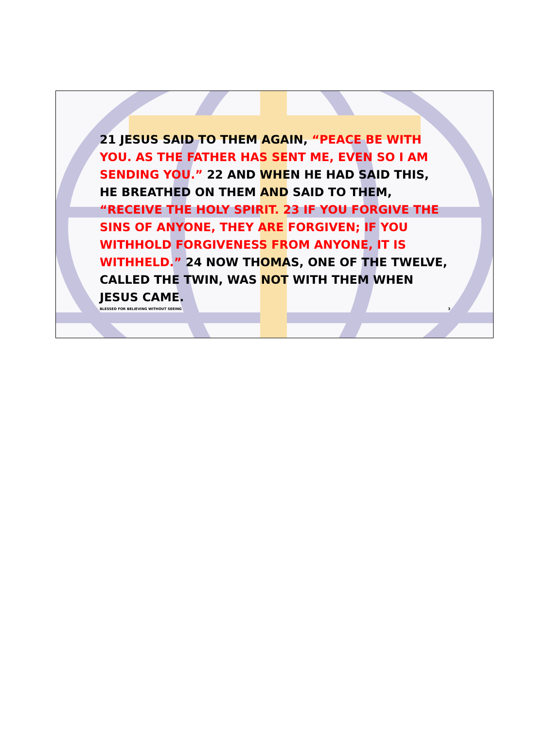21 JESUS SAID TO THEM AGAIN, “PEACE BE WITH YOU. AS THE FATHER HAS SENT ME, EVEN SO I AM SENDING YOU.” 22 AND WHEN HE HAD SAID THIS, HE BREATHED ON THEM AND SAID TO THEM, “RECEIVE THE HOLY SPIRIT. 23 IF YOU FORGIVE THE SINS OF ANYONE, THEY ARE FORGIVEN; IF YOU WITHHOLD FORGIVENESS FROM ANYONE, IT IS WITHHELD.” 24 NOW THOMAS, ONE OF THE TWELVE, CALLED THE TWIN, WAS NOT WITH THEM WHEN JESUS CAME.
BLESSED FOR BELIEVING WITHOUT SEEING 3